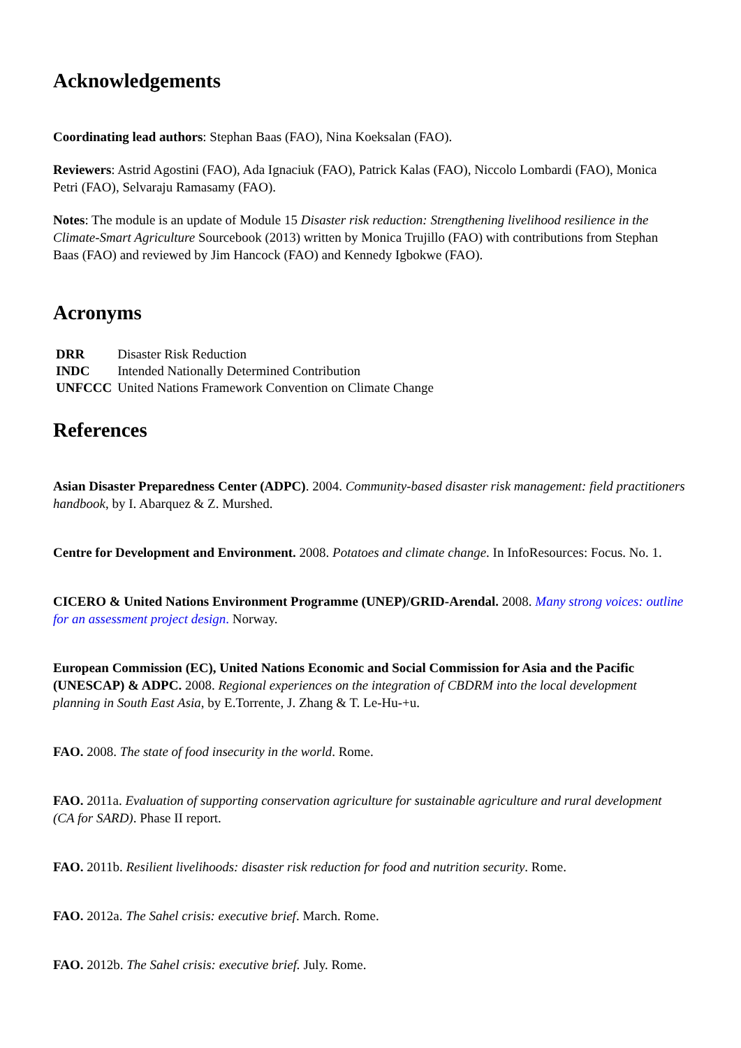Acknowledgements
Coordinating lead authors: Stephan Baas (FAO), Nina Koeksalan (FAO).
Reviewers: Astrid Agostini (FAO), Ada Ignaciuk (FAO), Patrick Kalas (FAO), Niccolo Lombardi (FAO), Monica Petri (FAO), Selvaraju Ramasamy (FAO).
Notes: The module is an update of Module 15 Disaster risk reduction: Strengthening livelihood resilience in the Climate-Smart Agriculture Sourcebook (2013) written by Monica Trujillo (FAO) with contributions from Stephan Baas (FAO) and reviewed by Jim Hancock (FAO) and Kennedy Igbokwe (FAO).
Acronyms
| DRR | Disaster Risk Reduction |
| INDC | Intended Nationally Determined Contribution |
| UNFCCC | United Nations Framework Convention on Climate Change |
References
Asian Disaster Preparedness Center (ADPC). 2004. Community-based disaster risk management: field practitioners handbook, by I. Abarquez & Z. Murshed.
Centre for Development and Environment. 2008. Potatoes and climate change. In InfoResources: Focus. No. 1.
CICERO & United Nations Environment Programme (UNEP)/GRID-Arendal. 2008. Many strong voices: outline for an assessment project design. Norway.
European Commission (EC), United Nations Economic and Social Commission for Asia and the Pacific (UNESCAP) & ADPC. 2008. Regional experiences on the integration of CBDRM into the local development planning in South East Asia, by E.Torrente, J. Zhang & T. Le-Hu-+u.
FAO. 2008. The state of food insecurity in the world. Rome.
FAO. 2011a. Evaluation of supporting conservation agriculture for sustainable agriculture and rural development (CA for SARD). Phase II report.
FAO. 2011b. Resilient livelihoods: disaster risk reduction for food and nutrition security. Rome.
FAO. 2012a. The Sahel crisis: executive brief. March. Rome.
FAO. 2012b. The Sahel crisis: executive brief. July. Rome.